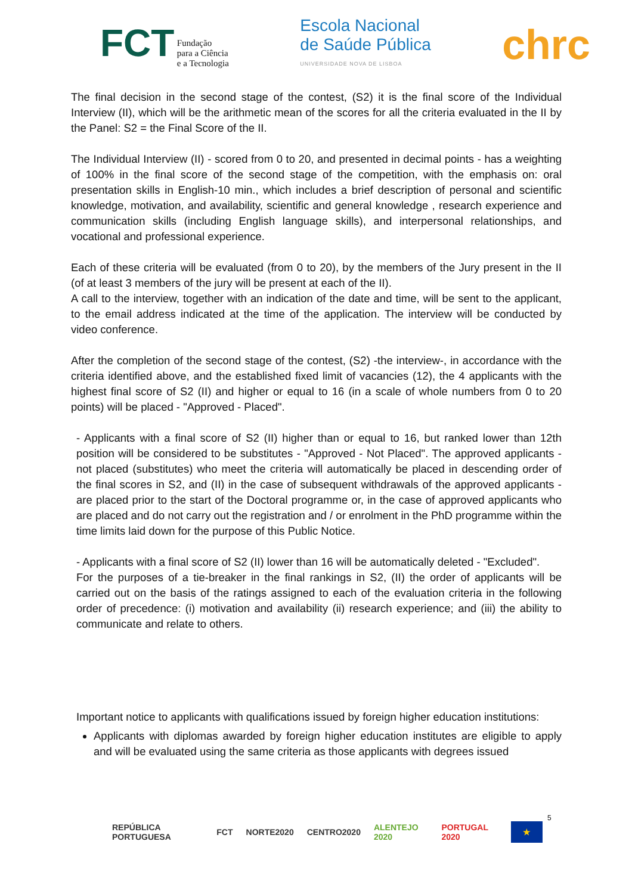FCT Fundação
para a Ciência
e a Tecnologia
Escola Nacional
de Saúde Pública
UNIVERSIDADE NOVA DE LISBOA
chrc
The final decision in the second stage of the contest, (S2) it is the final score of the Individual Interview (II), which will be the arithmetic mean of the scores for all the criteria evaluated in the II by the Panel: S2 = the Final Score of the II.
The Individual Interview (II) - scored from 0 to 20, and presented in decimal points - has a weighting of 100% in the final score of the second stage of the competition, with the emphasis on: oral presentation skills in English-10 min., which includes a brief description of personal and scientific knowledge, motivation, and availability, scientific and general knowledge , research experience and communication skills (including English language skills), and interpersonal relationships, and vocational and professional experience.
Each of these criteria will be evaluated (from 0 to 20), by the members of the Jury present in the II (of at least 3 members of the jury will be present at each of the II).
A call to the interview, together with an indication of the date and time, will be sent to the applicant, to the email address indicated at the time of the application. The interview will be conducted by video conference.
After the completion of the second stage of the contest, (S2) -the interview-, in accordance with the criteria identified above, and the established fixed limit of vacancies (12), the 4 applicants with the highest final score of S2 (II) and higher or equal to 16 (in a scale of whole numbers from 0 to 20 points) will be placed - "Approved - Placed".
- Applicants with a final score of S2 (II) higher than or equal to 16, but ranked lower than 12th position will be considered to be substitutes - "Approved - Not Placed". The approved applicants - not placed (substitutes) who meet the criteria will automatically be placed in descending order of the final scores in S2, and (II) in the case of subsequent withdrawals of the approved applicants - are placed prior to the start of the Doctoral programme or, in the case of approved applicants who are placed and do not carry out the registration and / or enrolment in the PhD programme within the time limits laid down for the purpose of this Public Notice.
- Applicants with a final score of S2 (II) lower than 16 will be automatically deleted - "Excluded".
For the purposes of a tie-breaker in the final rankings in S2, (II) the order of applicants will be carried out on the basis of the ratings assigned to each of the evaluation criteria in the following order of precedence: (i) motivation and availability (ii) research experience; and (iii) the ability to communicate and relate to others.
Important notice to applicants with qualifications issued by foreign higher education institutions:
Applicants with diplomas awarded by foreign higher education institutes are eligible to apply and will be evaluated using the same criteria as those applicants with degrees issued
5
REPÚBLICA PORTUGUESA FCT NORTE2020 CENTRO2020 ALENTEJO 2020 PORTUGAL 2020 ★